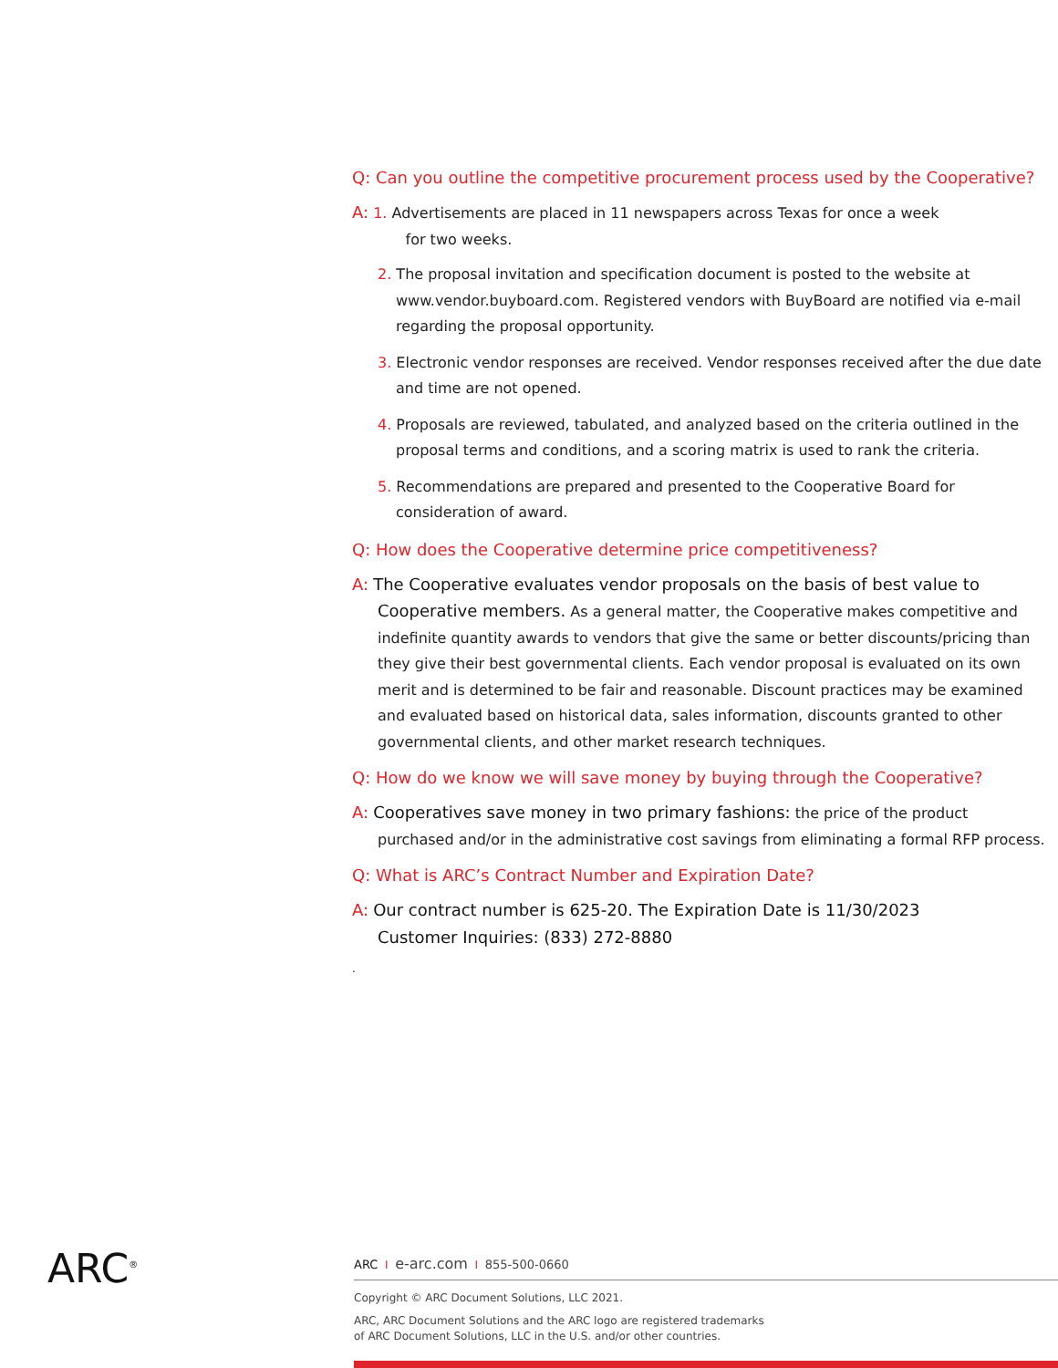Q: Can you outline the competitive procurement process used by the Cooperative?
A: 1. Advertisements are placed in 11 newspapers across Texas for once a week
for two weeks.
2. The proposal invitation and specification document is posted to the website at www.vendor.buyboard.com. Registered vendors with BuyBoard are notified via e-mail regarding the proposal opportunity.
3. Electronic vendor responses are received. Vendor responses received after the due date and time are not opened.
4. Proposals are reviewed, tabulated, and analyzed based on the criteria outlined in the proposal terms and conditions, and a scoring matrix is used to rank the criteria.
5. Recommendations are prepared and presented to the Cooperative Board for consideration of award.
Q: How does the Cooperative determine price competitiveness?
A: The Cooperative evaluates vendor proposals on the basis of best value to Cooperative members. As a general matter, the Cooperative makes competitive and indefinite quantity awards to vendors that give the same or better discounts/pricing than they give their best governmental clients. Each vendor proposal is evaluated on its own merit and is determined to be fair and reasonable. Discount practices may be examined and evaluated based on historical data, sales information, discounts granted to other governmental clients, and other market research techniques.
Q: How do we know we will save money by buying through the Cooperative?
A: Cooperatives save money in two primary fashions: the price of the product purchased and/or in the administrative cost savings from eliminating a formal RFP process.
Q: What is ARC’s Contract Number and Expiration Date?
A: Our contract number is 625-20. The Expiration Date is 11/30/2023
Customer Inquiries: (833) 272-8880
.
ARC<sup>®</sup>
ARC I e-arc.com I 855-500-0660
Copyright © ARC Document Solutions, LLC 2021.
ARC, ARC Document Solutions and the ARC logo are registered trademarks
of ARC Document Solutions, LLC in the U.S. and/or other countries.